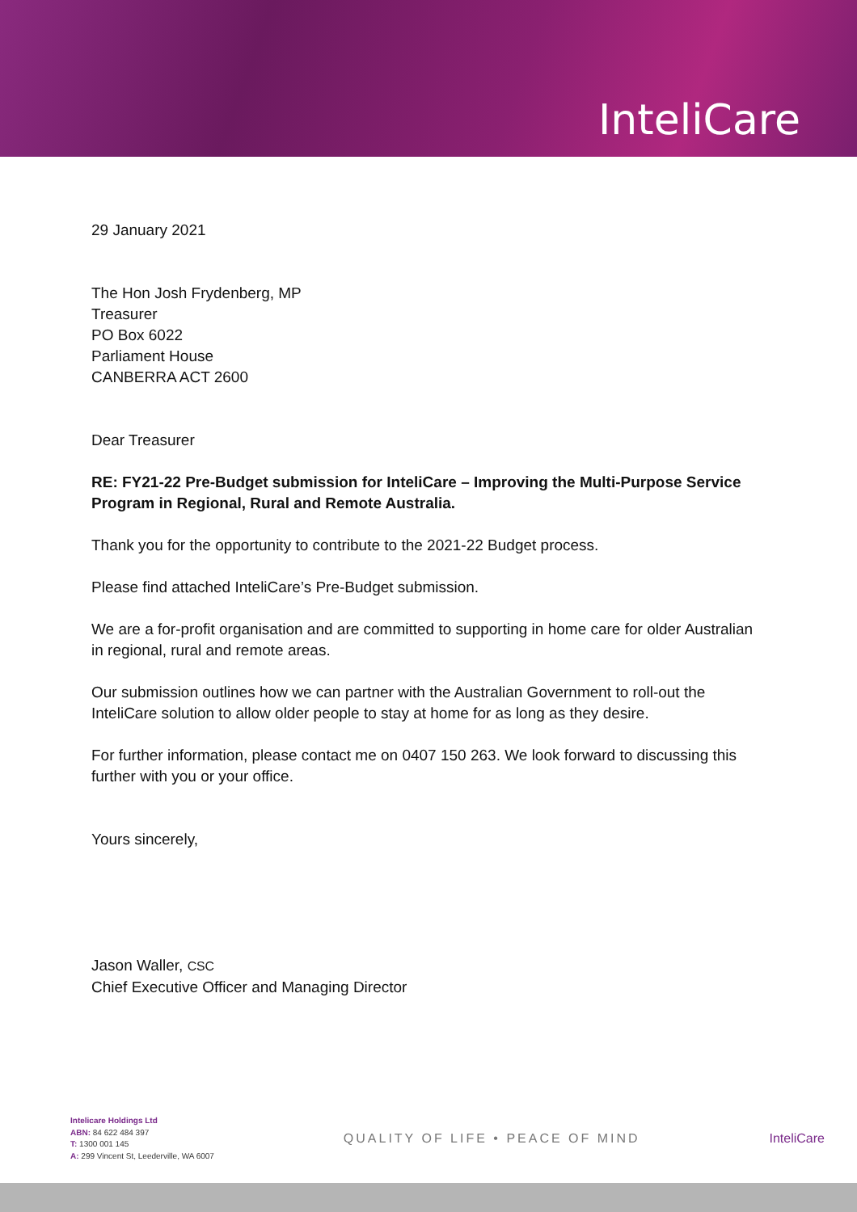InteliCare
29 January 2021
The Hon Josh Frydenberg, MP
Treasurer
PO Box 6022
Parliament House
CANBERRA ACT 2600
Dear Treasurer
RE: FY21-22 Pre-Budget submission for InteliCare – Improving the Multi-Purpose Service Program in Regional, Rural and Remote Australia.
Thank you for the opportunity to contribute to the 2021-22 Budget process.
Please find attached InteliCare’s Pre-Budget submission.
We are a for-profit organisation and are committed to supporting in home care for older Australian in regional, rural and remote areas.
Our submission outlines how we can partner with the Australian Government to roll-out the InteliCare solution to allow older people to stay at home for as long as they desire.
For further information, please contact me on 0407 150 263. We look forward to discussing this further with you or your office.
Yours sincerely,
Jason Waller, CSC
Chief Executive Officer and Managing Director
Intelicare Holdings Ltd
ABN: 84 622 484 397
T: 1300 001 145
A: 299 Vincent St, Leederville, WA 6007
QUALITY OF LIFE • PEACE OF MIND
InteliCare